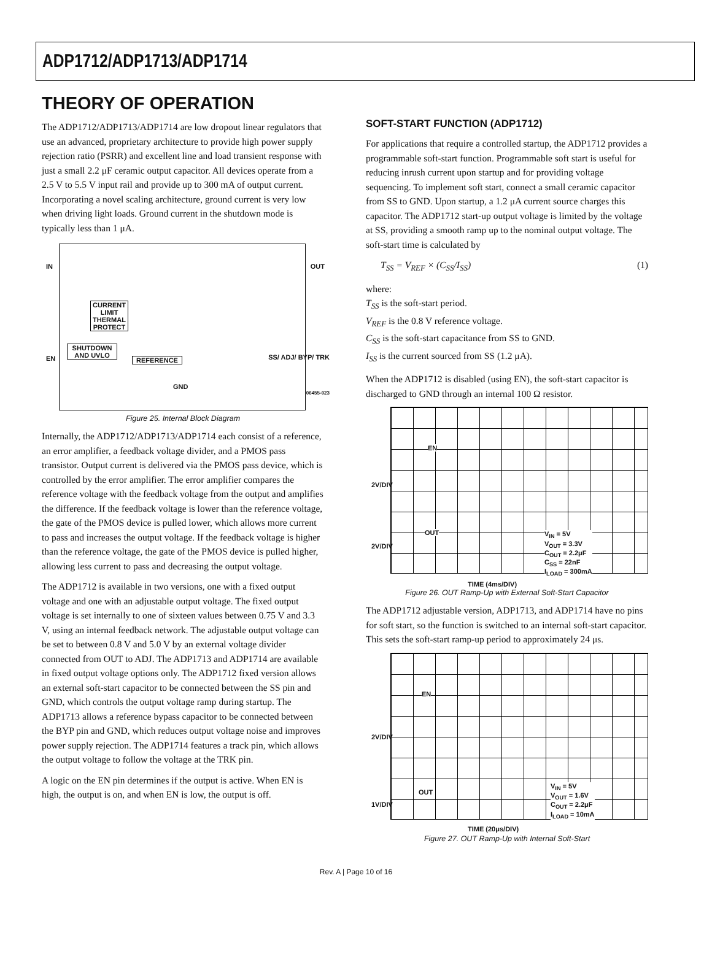ADP1712/ADP1713/ADP1714
THEORY OF OPERATION
The ADP1712/ADP1713/ADP1714 are low dropout linear regulators that use an advanced, proprietary architecture to provide high power supply rejection ratio (PSRR) and excellent line and load transient response with just a small 2.2 μF ceramic output capacitor. All devices operate from a 2.5 V to 5.5 V input rail and provide up to 300 mA of output current. Incorporating a novel scaling architecture, ground current is very low when driving light loads. Ground current in the shutdown mode is typically less than 1 μA.
IN OUT
CURRENT LIMIT THERMAL PROTECT
SHUTDOWN AND UVLO
SS/ ADJ/ BYP/ TRK
EN
REFERENCE
GND
06455-023
Figure 25. Internal Block Diagram
Internally, the ADP1712/ADP1713/ADP1714 each consist of a reference, an error amplifier, a feedback voltage divider, and a PMOS pass transistor. Output current is delivered via the PMOS pass device, which is controlled by the error amplifier. The error amplifier compares the reference voltage with the feedback voltage from the output and amplifies the difference. If the feedback voltage is lower than the reference voltage, the gate of the PMOS device is pulled lower, which allows more current to pass and increases the output voltage. If the feedback voltage is higher than the reference voltage, the gate of the PMOS device is pulled higher, allowing less current to pass and decreasing the output voltage.
The ADP1712 is available in two versions, one with a fixed output voltage and one with an adjustable output voltage. The fixed output voltage is set internally to one of sixteen values between 0.75 V and 3.3 V, using an internal feedback network. The adjustable output voltage can be set to between 0.8 V and 5.0 V by an external voltage divider connected from OUT to ADJ. The ADP1713 and ADP1714 are available in fixed output voltage options only. The ADP1712 fixed version allows an external soft-start capacitor to be connected between the SS pin and GND, which controls the output voltage ramp during startup. The ADP1713 allows a reference bypass capacitor to be connected between the BYP pin and GND, which reduces output voltage noise and improves power supply rejection. The ADP1714 features a track pin, which allows the output voltage to follow the voltage at the TRK pin.
A logic on the EN pin determines if the output is active. When EN is high, the output is on, and when EN is low, the output is off.
SOFT-START FUNCTION (ADP1712)
For applications that require a controlled startup, the ADP1712 provides a programmable soft-start function. Programmable soft start is useful for reducing inrush current upon startup and for providing voltage sequencing. To implement soft start, connect a small ceramic capacitor from SS to GND. Upon startup, a 1.2 μA current source charges this capacitor. The ADP1712 start-up output voltage is limited by the voltage at SS, providing a smooth ramp up to the nominal output voltage. The soft-start time is calculated by
T<sub>SS</sub> = V<sub>REF</sub> × (C<sub>SS</sub>/I<sub>SS</sub>) (1)
where:
T<sub>SS</sub> is the soft-start period.
V<sub>REF</sub> is the 0.8 V reference voltage.
C<sub>SS</sub> is the soft-start capacitance from SS to GND.
I<sub>SS</sub> is the current sourced from SS (1.2 μA).
When the ADP1712 is disabled (using EN), the soft-start capacitor is discharged to GND through an internal 100 Ω resistor.
EN
OUT V<sub>IN</sub> = 5V
V<sub>OUT</sub> = 3.3V
C<sub>OUT</sub> = 2.2μF
C<sub>SS</sub> = 22nF
I<sub>LOAD</sub> = 300mA
2V/DIV
2V/DIV
TIME (4ms/DIV)
Figure 26. OUT Ramp-Up with External Soft-Start Capacitor
The ADP1712 adjustable version, ADP1713, and ADP1714 have no pins for soft start, so the function is switched to an internal soft-start capacitor. This sets the soft-start ramp-up period to approximately 24 μs.
EN
OUT
V<sub>IN</sub> = 5V
V<sub>OUT</sub> = 1.6V
C<sub>OUT</sub> = 2.2μF
I<sub>LOAD</sub> = 10mA
2V/DIV
1V/DIV
TIME (20μs/DIV)
Figure 27. OUT Ramp-Up with Internal Soft-Start
Rev. A | Page 10 of 16